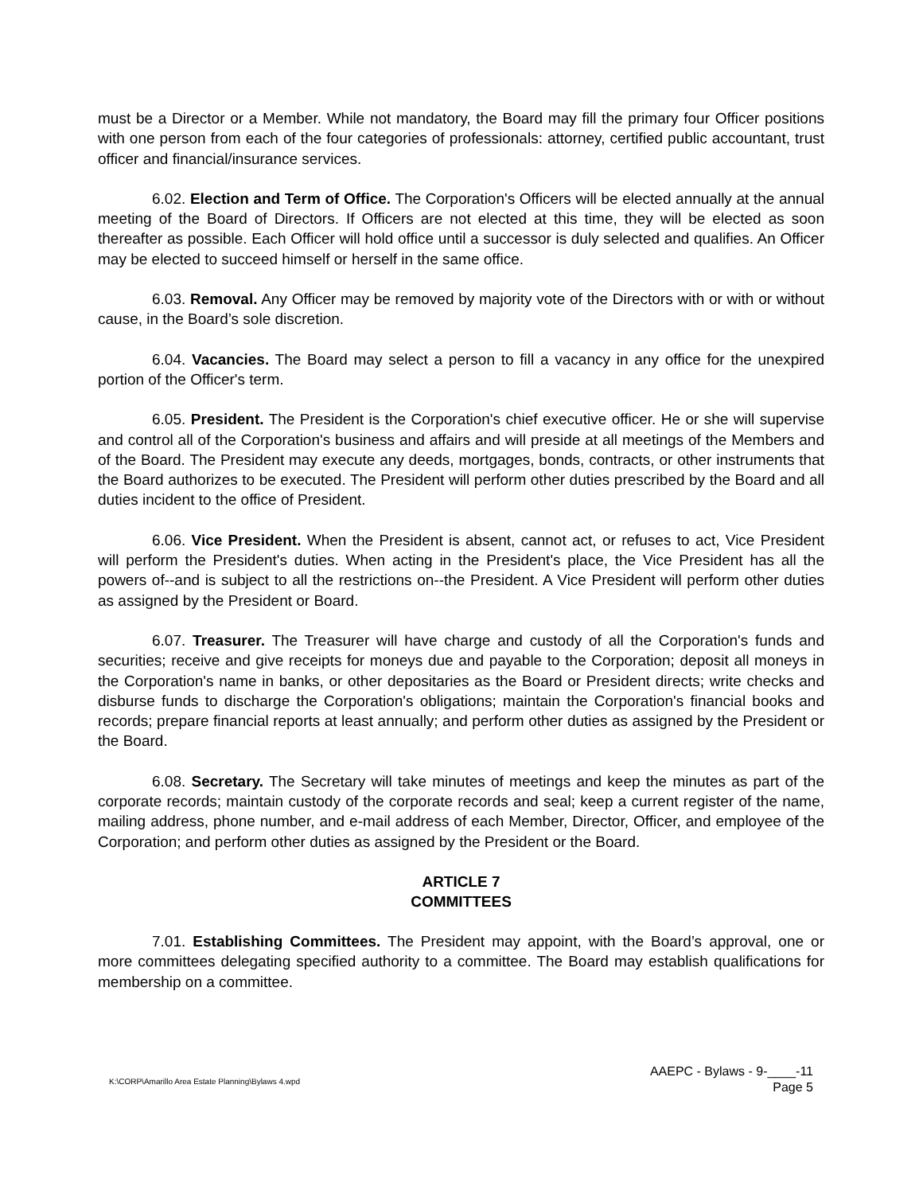must be a Director or a Member. While not mandatory, the Board may fill the primary four Officer positions with one person from each of the four categories of professionals: attorney, certified public accountant, trust officer and financial/insurance services.
6.02. Election and Term of Office. The Corporation's Officers will be elected annually at the annual meeting of the Board of Directors. If Officers are not elected at this time, they will be elected as soon thereafter as possible. Each Officer will hold office until a successor is duly selected and qualifies. An Officer may be elected to succeed himself or herself in the same office.
6.03. Removal. Any Officer may be removed by majority vote of the Directors with or with or without cause, in the Board’s sole discretion.
6.04. Vacancies. The Board may select a person to fill a vacancy in any office for the unexpired portion of the Officer's term.
6.05. President. The President is the Corporation's chief executive officer. He or she will supervise and control all of the Corporation's business and affairs and will preside at all meetings of the Members and of the Board. The President may execute any deeds, mortgages, bonds, contracts, or other instruments that the Board authorizes to be executed. The President will perform other duties prescribed by the Board and all duties incident to the office of President.
6.06. Vice President. When the President is absent, cannot act, or refuses to act, Vice President will perform the President's duties. When acting in the President's place, the Vice President has all the powers of--and is subject to all the restrictions on--the President. A Vice President will perform other duties as assigned by the President or Board.
6.07. Treasurer. The Treasurer will have charge and custody of all the Corporation's funds and securities; receive and give receipts for moneys due and payable to the Corporation; deposit all moneys in the Corporation's name in banks, or other depositaries as the Board or President directs; write checks and disburse funds to discharge the Corporation's obligations; maintain the Corporation's financial books and records; prepare financial reports at least annually; and perform other duties as assigned by the President or the Board.
6.08. Secretary. The Secretary will take minutes of meetings and keep the minutes as part of the corporate records; maintain custody of the corporate records and seal; keep a current register of the name, mailing address, phone number, and e-mail address of each Member, Director, Officer, and employee of the Corporation; and perform other duties as assigned by the President or the Board.
ARTICLE 7
COMMITTEES
7.01. Establishing Committees. The President may appoint, with the Board’s approval, one or more committees delegating specified authority to a committee. The Board may establish qualifications for membership on a committee.
K:\CORP\Amarillo Area Estate Planning\Bylaws 4.wpd
AAEPC - Bylaws - 9-____-11
Page 5